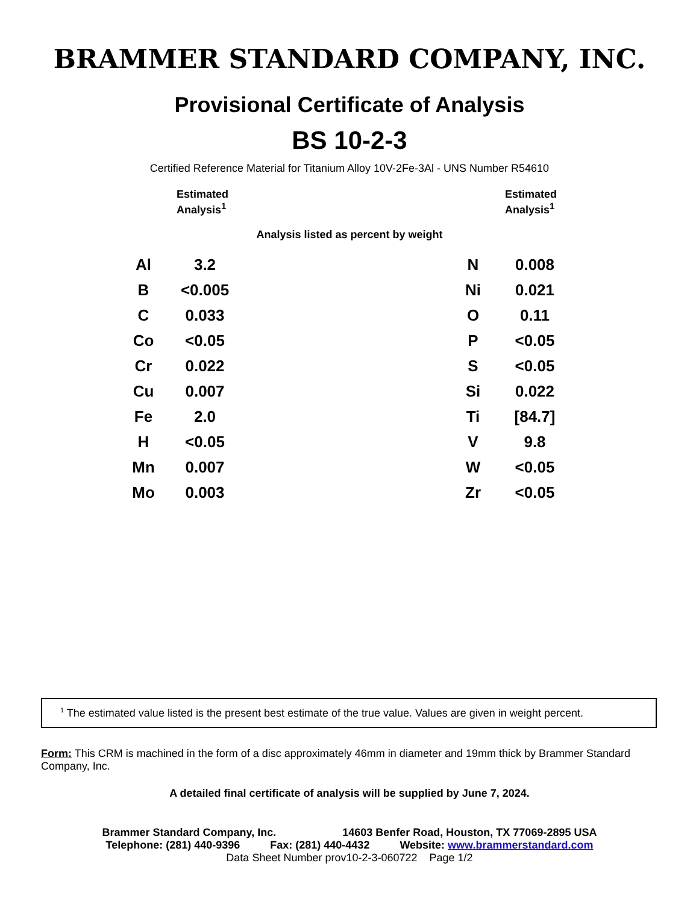BRAMMER STANDARD COMPANY, INC.
Provisional Certificate of Analysis
BS 10-2-3
Certified Reference Material for Titanium Alloy 10V-2Fe-3Al - UNS Number R54610
Estimated
Analysis<sup>1</sup>
Estimated
Analysis<sup>1</sup>
Analysis listed as percent by weight
| Al | 3.2 | | N | 0.008 |
| B | <0.005 | | Ni | 0.021 |
| C | 0.033 | | O | 0.11 |
| Co | <0.05 | | P | <0.05 |
| Cr | 0.022 | | S | <0.05 |
| Cu | 0.007 | | Si | 0.022 |
| Fe | 2.0 | | Ti | [84.7] |
| H | <0.05 | | V | 9.8 |
| Mn | 0.007 | | W | <0.05 |
| Mo | 0.003 | | Zr | <0.05 |
<sup>1</sup> The estimated value listed is the present best estimate of the true value. Values are given in weight percent.
Form: This CRM is machined in the form of a disc approximately 46mm in diameter and 19mm thick by Brammer Standard Company, Inc.
A detailed final certificate of analysis will be supplied by June 7, 2024.
Brammer Standard Company, Inc. 14603 Benfer Road, Houston, TX 77069-2895 USA
Telephone: (281) 440-9396 Fax: (281) 440-4432 Website: www.brammerstandard.com
Data Sheet Number prov10-2-3-060722 Page 1/2